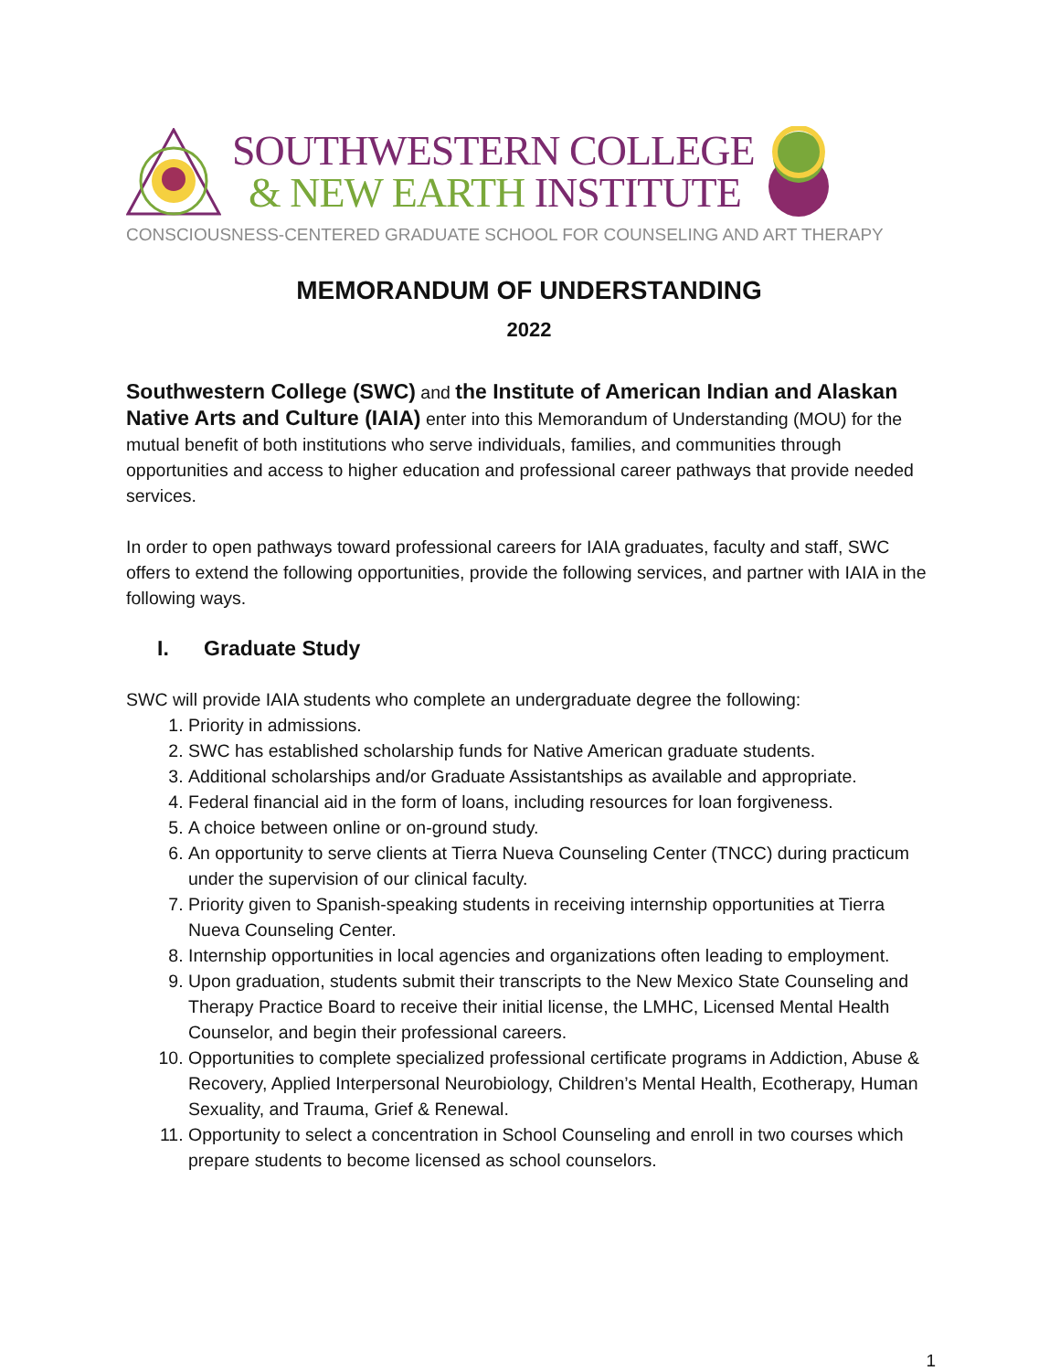SOUTHWESTERN COLLEGE
& NEW EARTH INSTITUTE
CONSCIOUSNESS-CENTERED GRADUATE SCHOOL FOR COUNSELING AND ART THERAPY
MEMORANDUM OF UNDERSTANDING
2022
Southwestern College (SWC) and the Institute of American Indian and Alaskan Native Arts and Culture (IAIA) enter into this Memorandum of Understanding (MOU) for the mutual benefit of both institutions who serve individuals, families, and communities through opportunities and access to higher education and professional career pathways that provide needed services.
In order to open pathways toward professional careers for IAIA graduates, faculty and staff, SWC offers to extend the following opportunities, provide the following services, and partner with IAIA in the following ways.
I. Graduate Study
SWC will provide IAIA students who complete an undergraduate degree the following:
1. Priority in admissions.
2. SWC has established scholarship funds for Native American graduate students.
3. Additional scholarships and/or Graduate Assistantships as available and appropriate.
4. Federal financial aid in the form of loans, including resources for loan forgiveness.
5. A choice between online or on-ground study.
6. An opportunity to serve clients at Tierra Nueva Counseling Center (TNCC) during practicum under the supervision of our clinical faculty.
7. Priority given to Spanish-speaking students in receiving internship opportunities at Tierra Nueva Counseling Center.
8. Internship opportunities in local agencies and organizations often leading to employment.
9. Upon graduation, students submit their transcripts to the New Mexico State Counseling and Therapy Practice Board to receive their initial license, the LMHC, Licensed Mental Health Counselor, and begin their professional careers.
10. Opportunities to complete specialized professional certificate programs in Addiction, Abuse & Recovery, Applied Interpersonal Neurobiology, Children’s Mental Health, Ecotherapy, Human Sexuality, and Trauma, Grief & Renewal.
11. Opportunity to select a concentration in School Counseling and enroll in two courses which prepare students to become licensed as school counselors.
1